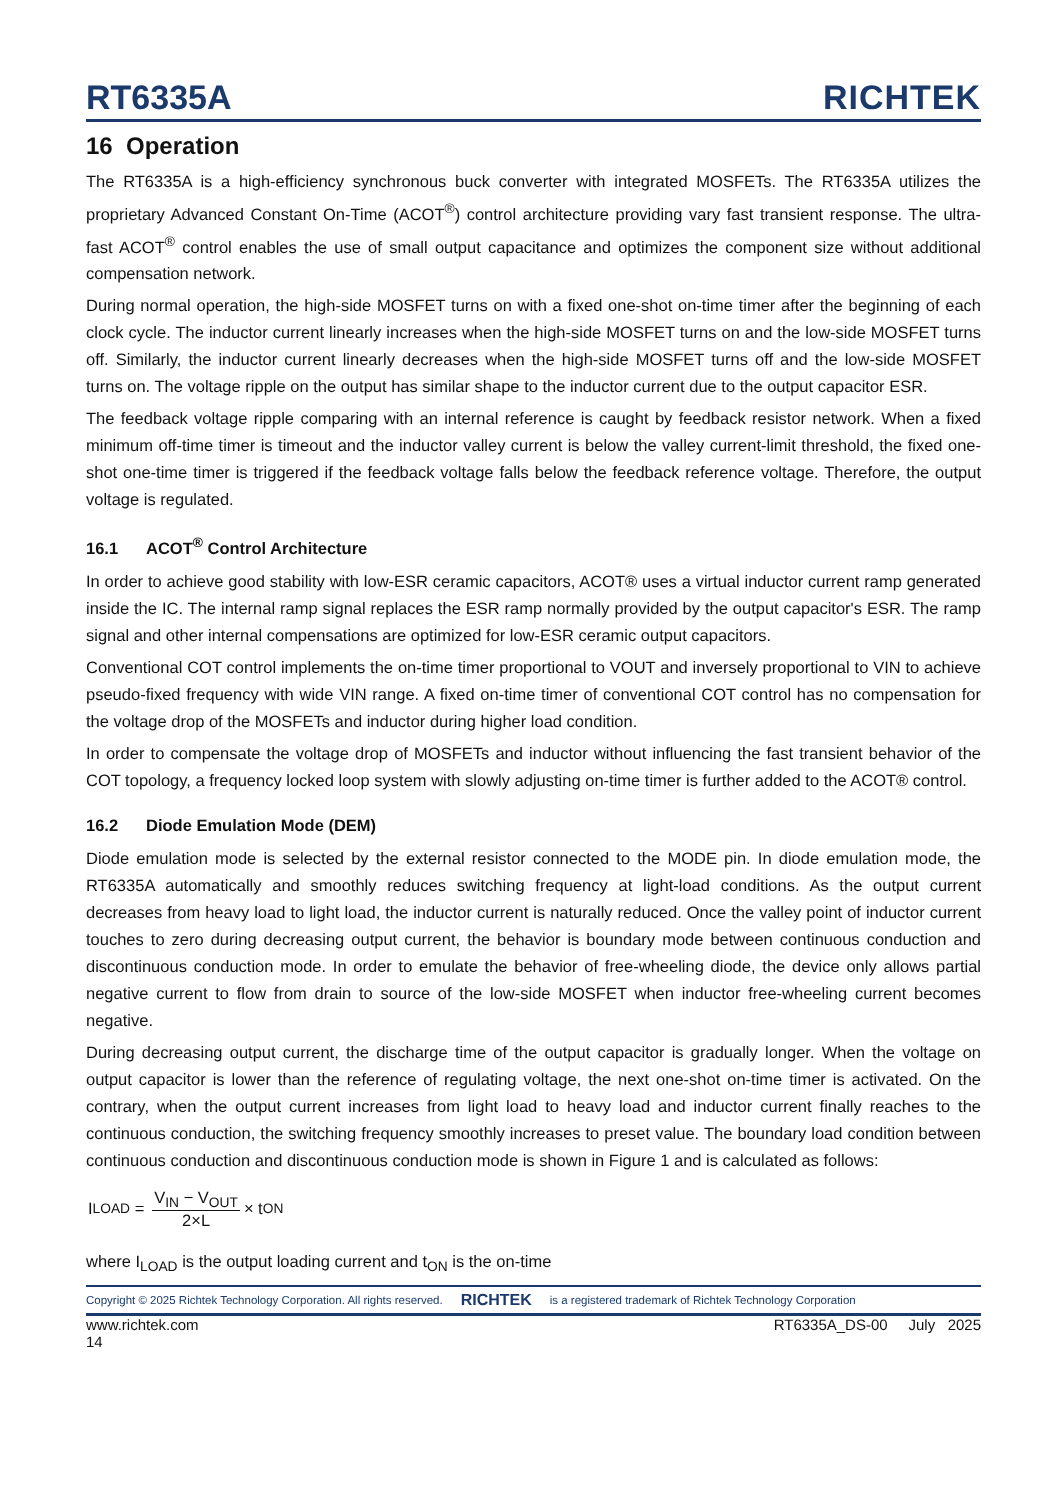RT6335A RICHTEK
16 Operation
The RT6335A is a high-efficiency synchronous buck converter with integrated MOSFETs. The RT6335A utilizes the proprietary Advanced Constant On-Time (ACOT<sup>®</sup>) control architecture providing vary fast transient response. The ultra-fast ACOT<sup>®</sup> control enables the use of small output capacitance and optimizes the component size without additional compensation network.
During normal operation, the high-side MOSFET turns on with a fixed one-shot on-time timer after the beginning of each clock cycle. The inductor current linearly increases when the high-side MOSFET turns on and the low-side MOSFET turns off. Similarly, the inductor current linearly decreases when the high-side MOSFET turns off and the low-side MOSFET turns on. The voltage ripple on the output has similar shape to the inductor current due to the output capacitor ESR.
The feedback voltage ripple comparing with an internal reference is caught by feedback resistor network. When a fixed minimum off-time timer is timeout and the inductor valley current is below the valley current-limit threshold, the fixed one-shot one-time timer is triggered if the feedback voltage falls below the feedback reference voltage. Therefore, the output voltage is regulated.
16.1 ACOT<sup>®</sup> Control Architecture
In order to achieve good stability with low-ESR ceramic capacitors, ACOT® uses a virtual inductor current ramp generated inside the IC. The internal ramp signal replaces the ESR ramp normally provided by the output capacitor's ESR. The ramp signal and other internal compensations are optimized for low-ESR ceramic output capacitors.
Conventional COT control implements the on-time timer proportional to VOUT and inversely proportional to VIN to achieve pseudo-fixed frequency with wide VIN range. A fixed on-time timer of conventional COT control has no compensation for the voltage drop of the MOSFETs and inductor during higher load condition.
In order to compensate the voltage drop of MOSFETs and inductor without influencing the fast transient behavior of the COT topology, a frequency locked loop system with slowly adjusting on-time timer is further added to the ACOT® control.
16.2 Diode Emulation Mode (DEM)
Diode emulation mode is selected by the external resistor connected to the MODE pin. In diode emulation mode, the RT6335A automatically and smoothly reduces switching frequency at light-load conditions. As the output current decreases from heavy load to light load, the inductor current is naturally reduced. Once the valley point of inductor current touches to zero during decreasing output current, the behavior is boundary mode between continuous conduction and discontinuous conduction mode. In order to emulate the behavior of free-wheeling diode, the device only allows partial negative current to flow from drain to source of the low-side MOSFET when inductor free-wheeling current becomes negative.
During decreasing output current, the discharge time of the output capacitor is gradually longer. When the voltage on output capacitor is lower than the reference of regulating voltage, the next one-shot on-time timer is activated. On the contrary, when the output current increases from light load to heavy load and inductor current finally reaches to the continuous conduction, the switching frequency smoothly increases to preset value. The boundary load condition between continuous conduction and discontinuous conduction mode is shown in Figure 1 and is calculated as follows:
I<sub>LOAD</sub> = V<sub>IN</sub> − V<sub>OUT</sub> 2×L × t<sub>ON</sub>
where I<sub>LOAD</sub> is the output loading current and t<sub>ON</sub> is the on-time
Copyright © 2025 Richtek Technology Corporation. All rights reserved. RICHTEK is a registered trademark of Richtek Technology Corporation
www.richtek.com
14 RT6335A_DS-00 July 2025